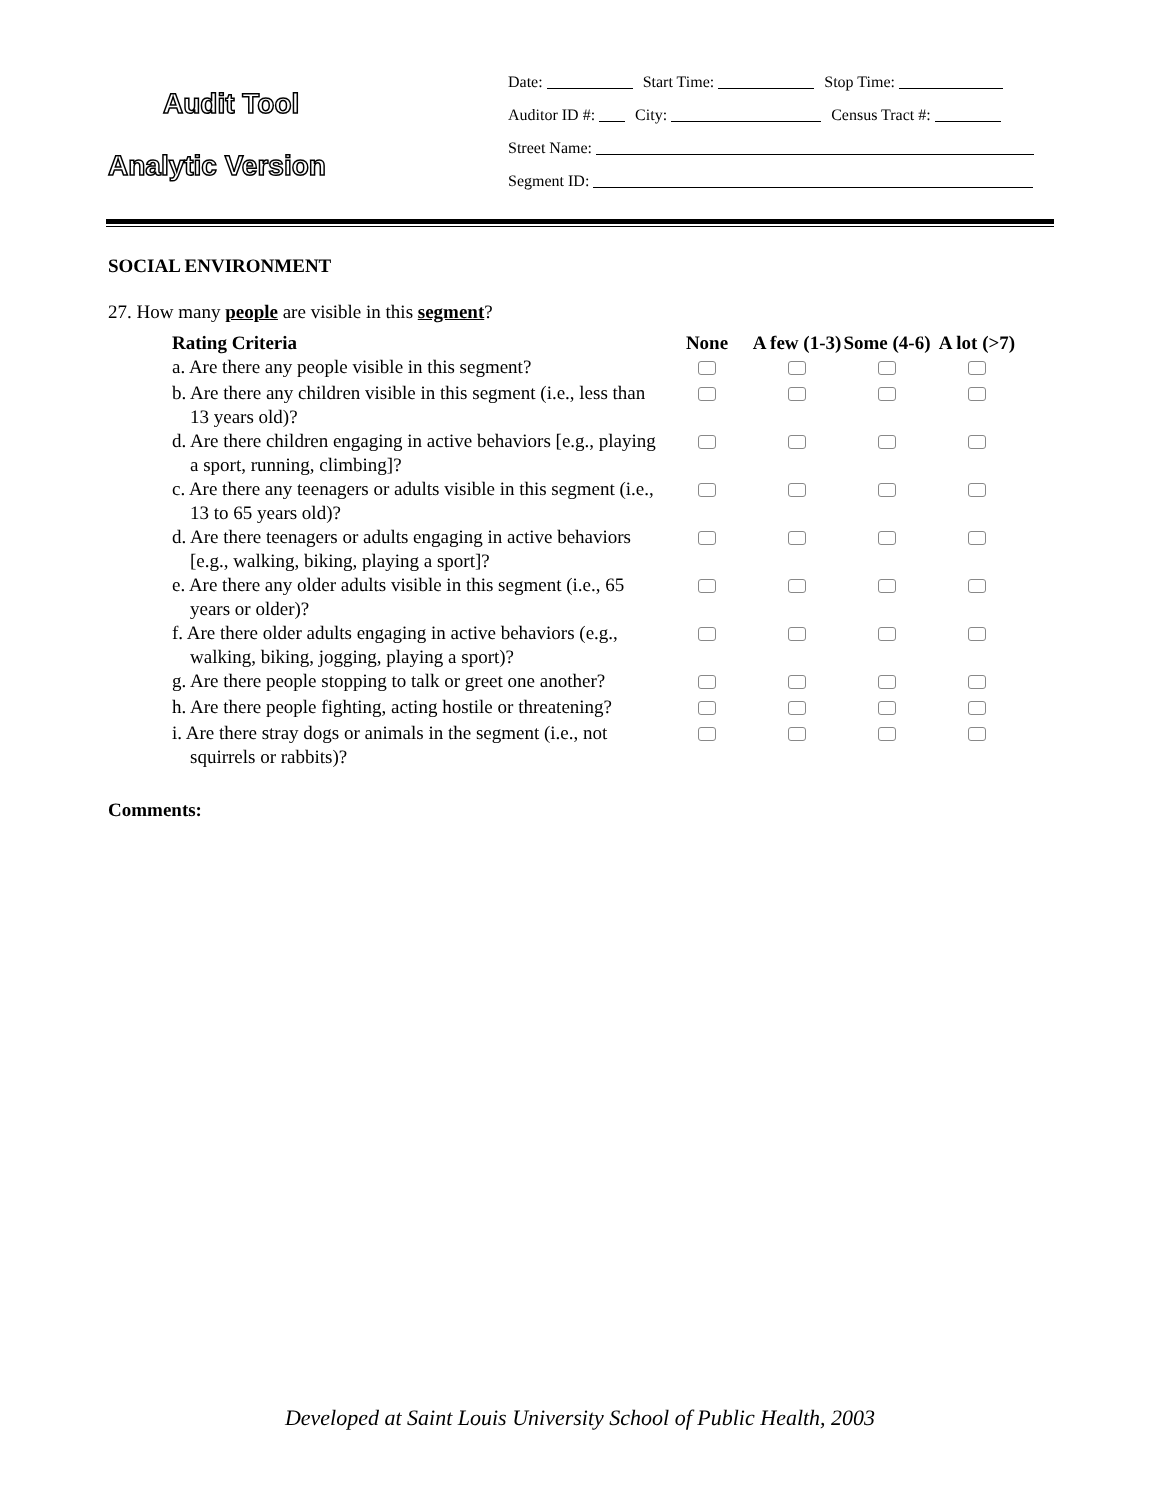Audit Tool
Analytic Version
Date: Start Time: Stop Time:
Auditor ID #: City: Census Tract #:
Street Name:
Segment ID:
SOCIAL ENVIRONMENT
27. How many people are visible in this segment?
| Rating Criteria | None | A few (1-3) | Some (4-6) | A lot (>7) |
| --- | --- | --- | --- | --- |
| a. Are there any people visible in this segment? | | | | |
| b. Are there any children visible in this segment (i.e., less than 13 years old)? | | | | |
| d. Are there children engaging in active behaviors [e.g., playing a sport, running, climbing]? | | | | |
| c. Are there any teenagers or adults visible in this segment (i.e., 13 to 65 years old)? | | | | |
| d. Are there teenagers or adults engaging in active behaviors [e.g., walking, biking, playing a sport]? | | | | |
| e. Are there any older adults visible in this segment (i.e., 65 years or older)? | | | | |
| f. Are there older adults engaging in active behaviors (e.g., walking, biking, jogging, playing a sport)? | | | | |
| g. Are there people stopping to talk or greet one another? | | | | |
| h. Are there people fighting, acting hostile or threatening? | | | | |
| i. Are there stray dogs or animals in the segment (i.e., not squirrels or rabbits)? | | | | |
Comments:
Developed at Saint Louis University School of Public Health, 2003